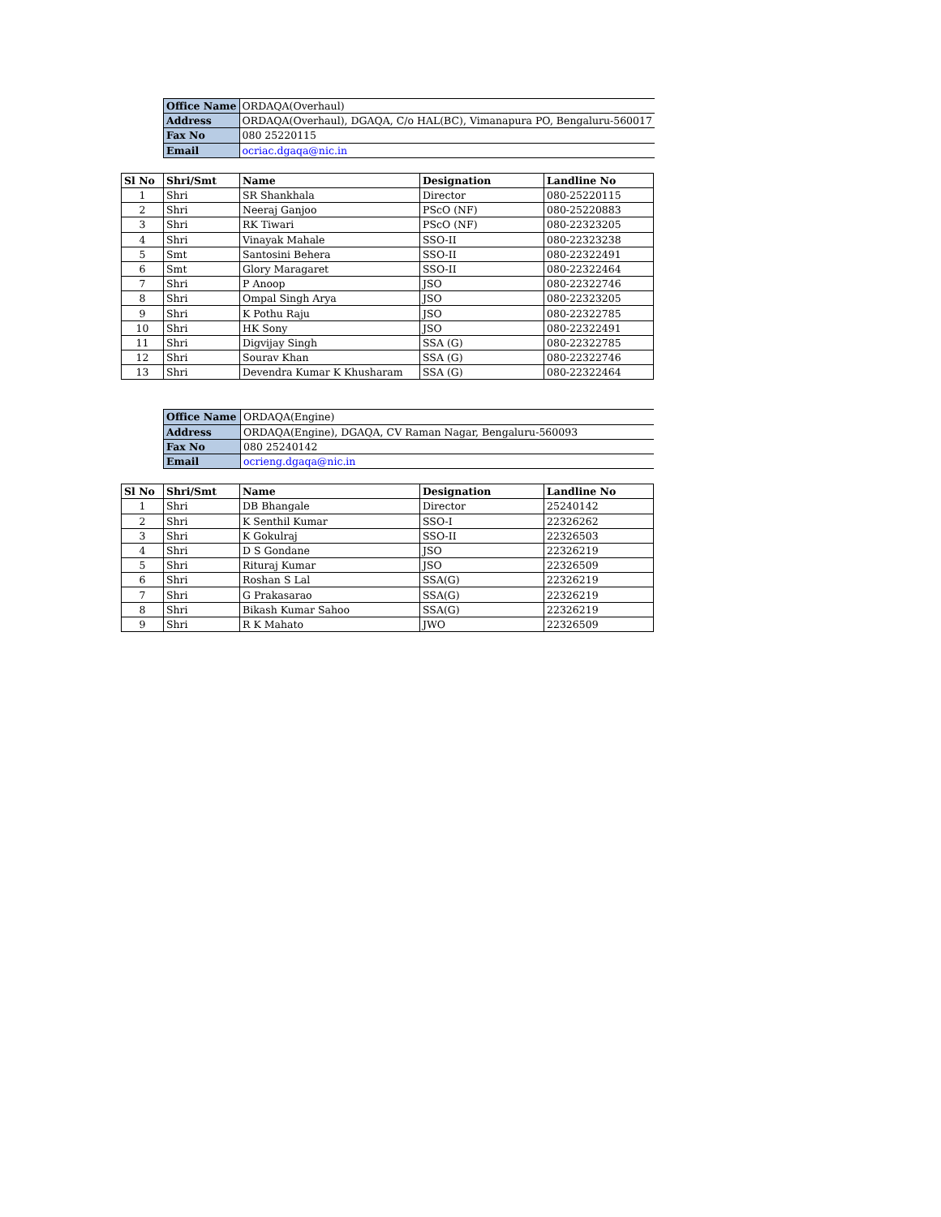| Office Name | ORDAQA(Overhaul) |
| Address | ORDAQA(Overhaul), DGAQA, C/o HAL(BC), Vimanapura PO, Bengaluru-560017 |
| Fax No | 080 25220115 |
| Email | ocriac.dgaqa@nic.in |
| Sl No | Shri/Smt | Name | Designation | Landline No |
| --- | --- | --- | --- | --- |
| 1 | Shri | SR Shankhala | Director | 080-25220115 |
| 2 | Shri | Neeraj Ganjoo | PScO (NF) | 080-25220883 |
| 3 | Shri | RK Tiwari | PScO (NF) | 080-22323205 |
| 4 | Shri | Vinayak Mahale | SSO-II | 080-22323238 |
| 5 | Smt | Santosini Behera | SSO-II | 080-22322491 |
| 6 | Smt | Glory Maragaret | SSO-II | 080-22322464 |
| 7 | Shri | P Anoop | JSO | 080-22322746 |
| 8 | Shri | Ompal Singh Arya | JSO | 080-22323205 |
| 9 | Shri | K Pothu Raju | JSO | 080-22322785 |
| 10 | Shri | HK Sony | JSO | 080-22322491 |
| 11 | Shri | Digvijay Singh | SSA (G) | 080-22322785 |
| 12 | Shri | Sourav Khan | SSA (G) | 080-22322746 |
| 13 | Shri | Devendra Kumar K Khusharam | SSA (G) | 080-22322464 |
| Office Name | ORDAQA(Engine) |
| Address | ORDAQA(Engine), DGAQA, CV Raman Nagar, Bengaluru-560093 |
| Fax No | 080 25240142 |
| Email | ocrieng.dgaqa@nic.in |
| Sl No | Shri/Smt | Name | Designation | Landline No |
| --- | --- | --- | --- | --- |
| 1 | Shri | DB Bhangale | Director | 25240142 |
| 2 | Shri | K Senthil Kumar | SSO-I | 22326262 |
| 3 | Shri | K Gokulraj | SSO-II | 22326503 |
| 4 | Shri | D S Gondane | JSO | 22326219 |
| 5 | Shri | Rituraj Kumar | JSO | 22326509 |
| 6 | Shri | Roshan S Lal | SSA(G) | 22326219 |
| 7 | Shri | G Prakasarao | SSA(G) | 22326219 |
| 8 | Shri | Bikash Kumar Sahoo | SSA(G) | 22326219 |
| 9 | Shri | R K Mahato | JWO | 22326509 |